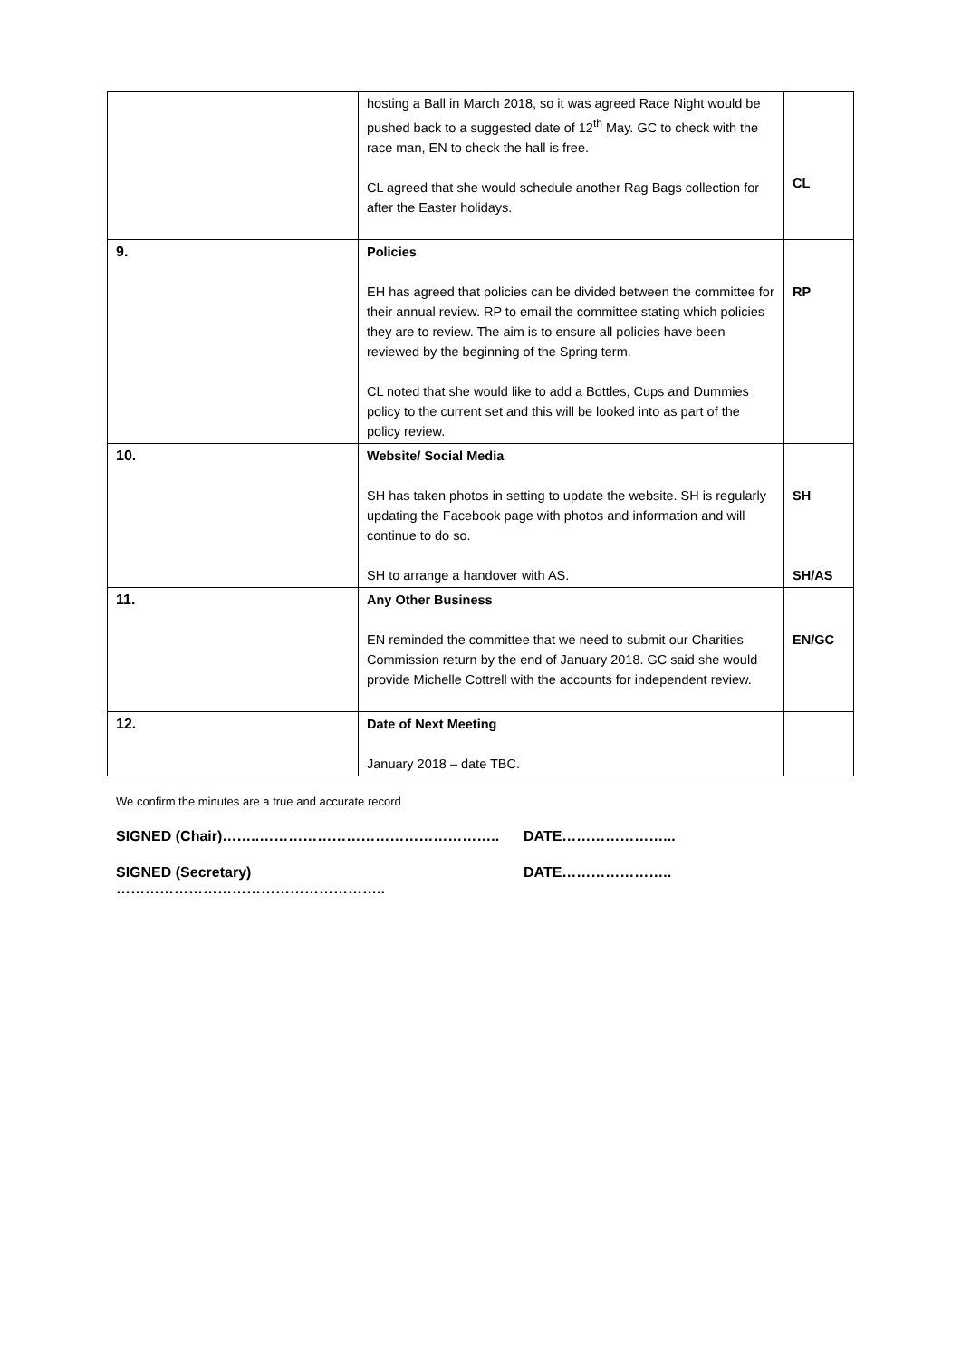| | hosting a Ball in March 2018, so it was agreed Race Night would be pushed back to a suggested date of 12<sup>th</sup> May. GC to check with the race man, EN to check the hall is free. CL agreed that she would schedule another Rag Bags collection for after the Easter holidays. | CL |
| 9. | Policies EH has agreed that policies can be divided between the committee for their annual review. RP to email the committee stating which policies they are to review. The aim is to ensure all policies have been reviewed by the beginning of the Spring term. CL noted that she would like to add a Bottles, Cups and Dummies policy to the current set and this will be looked into as part of the policy review. | RP |
| 10. | Website/ Social Media SH has taken photos in setting to update the website. SH is regularly updating the Facebook page with photos and information and will continue to do so. SH to arrange a handover with AS. | SH SH/AS |
| 11. | Any Other Business EN reminded the committee that we need to submit our Charities Commission return by the end of January 2018. GC said she would provide Michelle Cottrell with the accounts for independent review. | EN/GC |
| 12. | Date of Next Meeting January 2018 – date TBC. | |
We confirm the minutes are a true and accurate record
SIGNED (Chair)……..………………………………………….. DATE…………………...
SIGNED (Secretary) ……………………………………………….. DATE…………………..